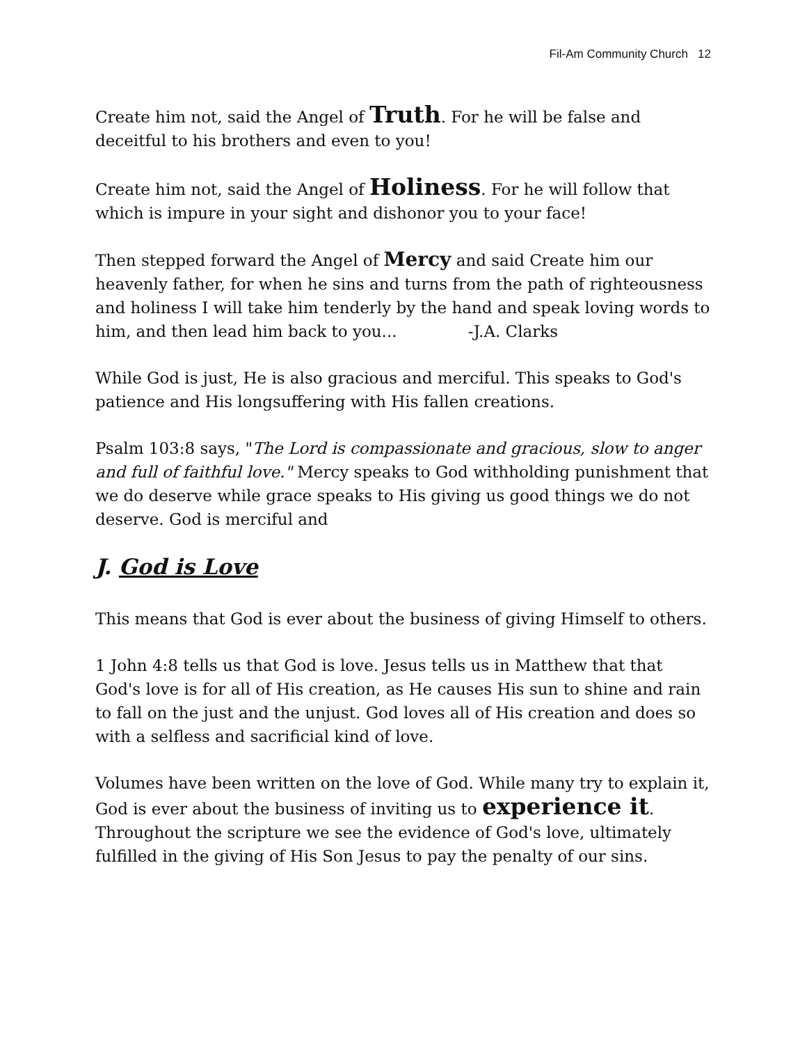Fil-Am Community Church 12
Create him not, said the Angel of Truth. For he will be false and deceitful to his brothers and even to you!
Create him not, said the Angel of Holiness. For he will follow that which is impure in your sight and dishonor you to your face!
Then stepped forward the Angel of Mercy and said Create him our heavenly father, for when he sins and turns from the path of righteousness and holiness I will take him tenderly by the hand and speak loving words to him, and then lead him back to you... -J.A. Clarks
While God is just, He is also gracious and merciful. This speaks to God's patience and His longsuffering with His fallen creations.
Psalm 103:8 says, "The Lord is compassionate and gracious, slow to anger and full of faithful love." Mercy speaks to God withholding punishment that we do deserve while grace speaks to His giving us good things we do not deserve. God is merciful and
J. God is Love
This means that God is ever about the business of giving Himself to others.
1 John 4:8 tells us that God is love. Jesus tells us in Matthew that that God's love is for all of His creation, as He causes His sun to shine and rain to fall on the just and the unjust. God loves all of His creation and does so with a selfless and sacrificial kind of love.
Volumes have been written on the love of God. While many try to explain it, God is ever about the business of inviting us to experience it. Throughout the scripture we see the evidence of God's love, ultimately fulfilled in the giving of His Son Jesus to pay the penalty of our sins.